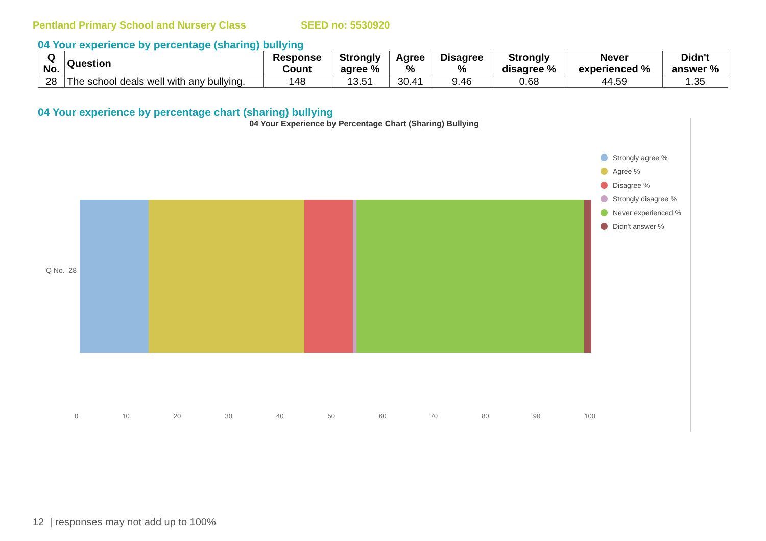Pentland Primary School and Nursery Class SEED no: 5530920
04 Your experience by percentage (sharing) bullying
| Q No. | Question | Response Count | Strongly agree % | Agree % | Disagree % | Strongly disagree % | Never experienced % | Didn't answer % |
| --- | --- | --- | --- | --- | --- | --- | --- | --- |
| 28 | The school deals well with any bullying. | 148 | 13.51 | 30.41 | 9.46 | 0.68 | 44.59 | 1.35 |
04 Your experience by percentage chart (sharing) bullying
04 Your Experience by Percentage Chart (Sharing) Bullying
Q No. 28
0 10 20 30 40 50 60 70 80 90 100
Strongly agree %
Agree %
Disagree %
Strongly disagree %
Never experienced %
Didn't answer %
12 | responses may not add up to 100%